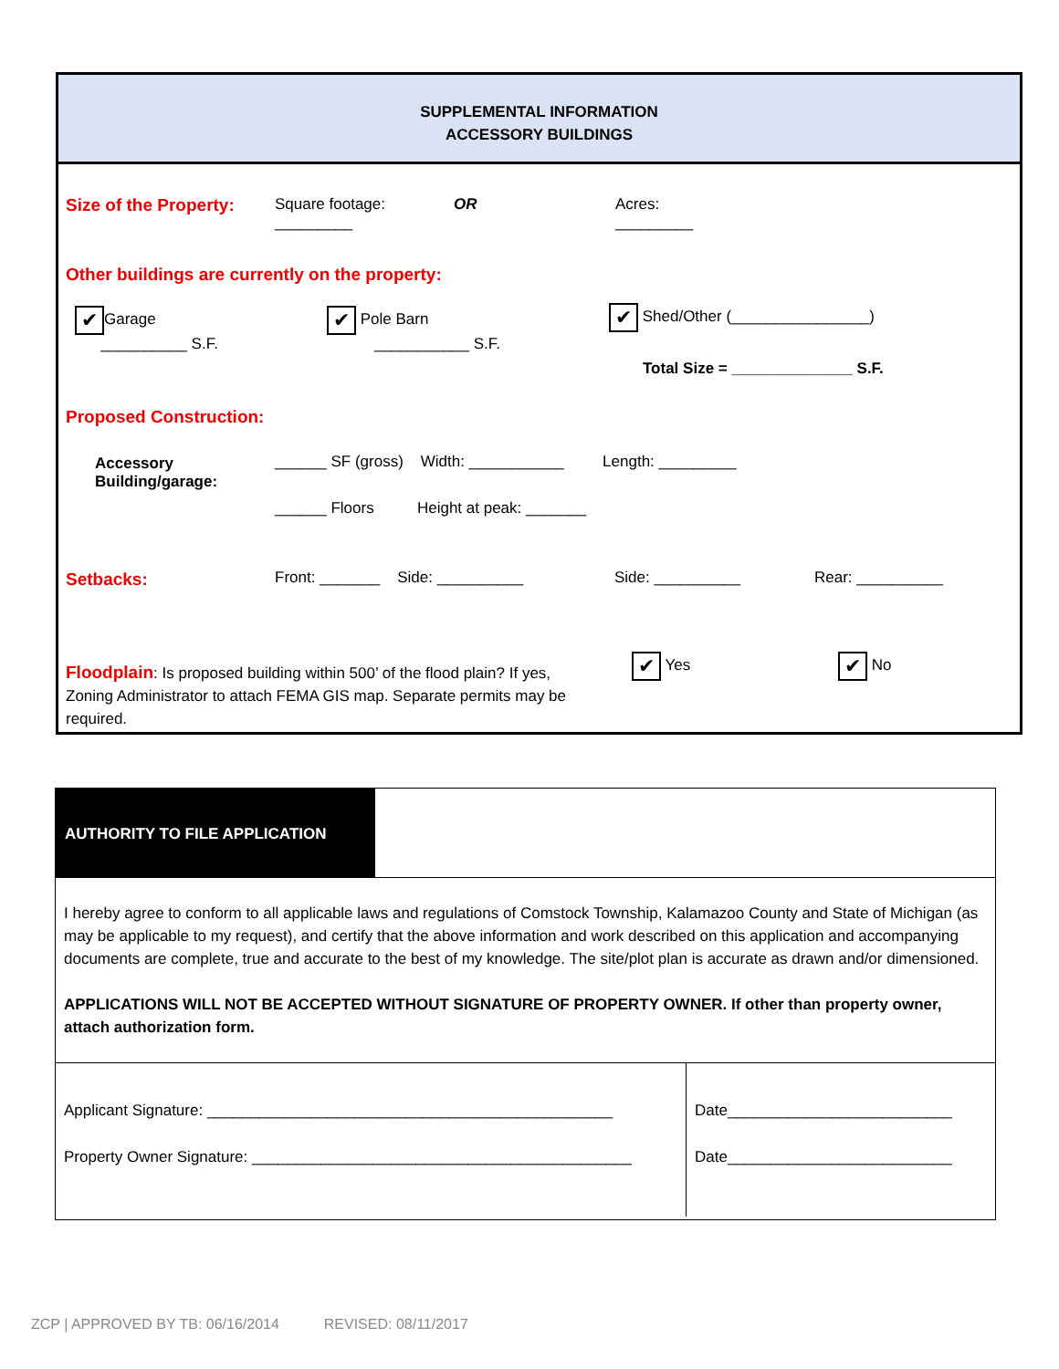SUPPLEMENTAL INFORMATION
ACCESSORY BUILDINGS
Size of the Property:
Square footage:
_________
OR
Acres:
_________
Other buildings are currently on the property:
✔ Garage
__________ S.F.
✔ Pole Barn
___________ S.F.
✔ Shed/Other (________________)
Total Size = ______________ S.F.
Proposed Construction:
Accessory
Building/garage:
______ SF (gross) Width: ___________ Length: _________
______ Floors Height at peak: _______
Setbacks:
Front: _______ Side: __________
Side: __________ Rear: __________
Floodplain: Is proposed building within 500’ of the flood plain? If yes, Zoning Administrator to attach FEMA GIS map. Separate permits may be required.
✔ Yes ✔ No
AUTHORITY TO FILE APPLICATION
I hereby agree to conform to all applicable laws and regulations of Comstock Township, Kalamazoo County and State of Michigan (as may be applicable to my request), and certify that the above information and work described on this application and accompanying documents are complete, true and accurate to the best of my knowledge. The site/plot plan is accurate as drawn and/or dimensioned.
APPLICATIONS WILL NOT BE ACCEPTED WITHOUT SIGNATURE OF PROPERTY OWNER. If other than property owner, attach authorization form.
| Applicant Signature: _______________________________________________ Property Owner Signature: ____________________________________________ | Date__________________________ Date__________________________ |
ZCP | APPROVED BY TB: 06/16/2014 REVISED: 08/11/2017